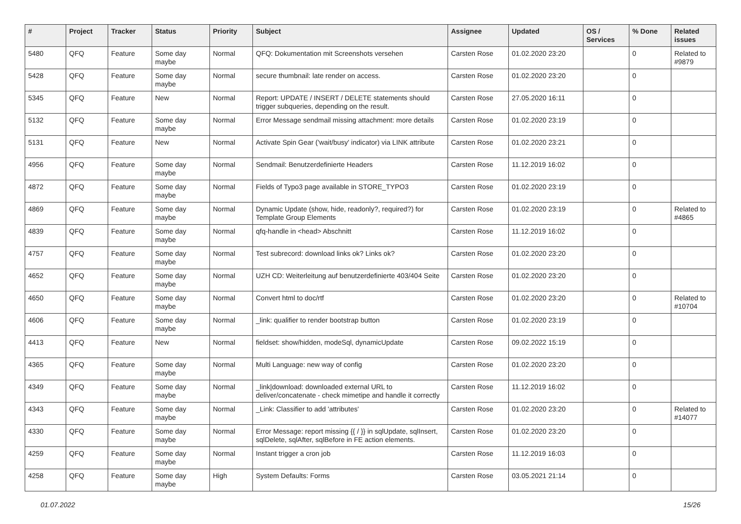| # | Project | Tracker | Status | Priority | Subject | Assignee | Updated | OS / Services | % Done | Related issues |
| --- | --- | --- | --- | --- | --- | --- | --- | --- | --- | --- |
| 5480 | QFQ | Feature | Some day maybe | Normal | QFQ: Dokumentation mit Screenshots versehen | Carsten Rose | 01.02.2020 23:20 | | 0 | Related to #9879 |
| 5428 | QFQ | Feature | Some day maybe | Normal | secure thumbnail: late render on access. | Carsten Rose | 01.02.2020 23:20 | | 0 | |
| 5345 | QFQ | Feature | New | Normal | Report: UPDATE / INSERT / DELETE statements should trigger subqueries, depending on the result. | Carsten Rose | 27.05.2020 16:11 | | 0 | |
| 5132 | QFQ | Feature | Some day maybe | Normal | Error Message sendmail missing attachment: more details | Carsten Rose | 01.02.2020 23:19 | | 0 | |
| 5131 | QFQ | Feature | New | Normal | Activate Spin Gear ('wait/busy' indicator) via LINK attribute | Carsten Rose | 01.02.2020 23:21 | | 0 | |
| 4956 | QFQ | Feature | Some day maybe | Normal | Sendmail: Benutzerdefinierte Headers | Carsten Rose | 11.12.2019 16:02 | | 0 | |
| 4872 | QFQ | Feature | Some day maybe | Normal | Fields of Typo3 page available in STORE_TYPO3 | Carsten Rose | 01.02.2020 23:19 | | 0 | |
| 4869 | QFQ | Feature | Some day maybe | Normal | Dynamic Update (show, hide, readonly?, required?) for Template Group Elements | Carsten Rose | 01.02.2020 23:19 | | 0 | Related to #4865 |
| 4839 | QFQ | Feature | Some day maybe | Normal | qfq-handle in <head> Abschnitt | Carsten Rose | 11.12.2019 16:02 | | 0 | |
| 4757 | QFQ | Feature | Some day maybe | Normal | Test subrecord: download links ok? Links ok? | Carsten Rose | 01.02.2020 23:20 | | 0 | |
| 4652 | QFQ | Feature | Some day maybe | Normal | UZH CD: Weiterleitung auf benutzerdefinierte 403/404 Seite | Carsten Rose | 01.02.2020 23:20 | | 0 | |
| 4650 | QFQ | Feature | Some day maybe | Normal | Convert html to doc/rtf | Carsten Rose | 01.02.2020 23:20 | | 0 | Related to #10704 |
| 4606 | QFQ | Feature | Some day maybe | Normal | _link: qualifier to render bootstrap button | Carsten Rose | 01.02.2020 23:19 | | 0 | |
| 4413 | QFQ | Feature | New | Normal | fieldset: show/hidden, modeSql, dynamicUpdate | Carsten Rose | 09.02.2022 15:19 | | 0 | |
| 4365 | QFQ | Feature | Some day maybe | Normal | Multi Language: new way of config | Carsten Rose | 01.02.2020 23:20 | | 0 | |
| 4349 | QFQ | Feature | Some day maybe | Normal | _link/download: downloaded external URL to deliver/concatenate - check mimetipe and handle it correctly | Carsten Rose | 11.12.2019 16:02 | | 0 | |
| 4343 | QFQ | Feature | Some day maybe | Normal | _Link: Classifier to add 'attributes' | Carsten Rose | 01.02.2020 23:20 | | 0 | Related to #14077 |
| 4330 | QFQ | Feature | Some day maybe | Normal | Error Message: report missing {{ / }} in sqlUpdate, sqlInsert, sqlDelete, sqlAfter, sqlBefore in FE action elements. | Carsten Rose | 01.02.2020 23:20 | | 0 | |
| 4259 | QFQ | Feature | Some day maybe | Normal | Instant trigger a cron job | Carsten Rose | 11.12.2019 16:03 | | 0 | |
| 4258 | QFQ | Feature | Some day maybe | High | System Defaults: Forms | Carsten Rose | 03.05.2021 21:14 | | 0 | |
01.07.2022 15/26